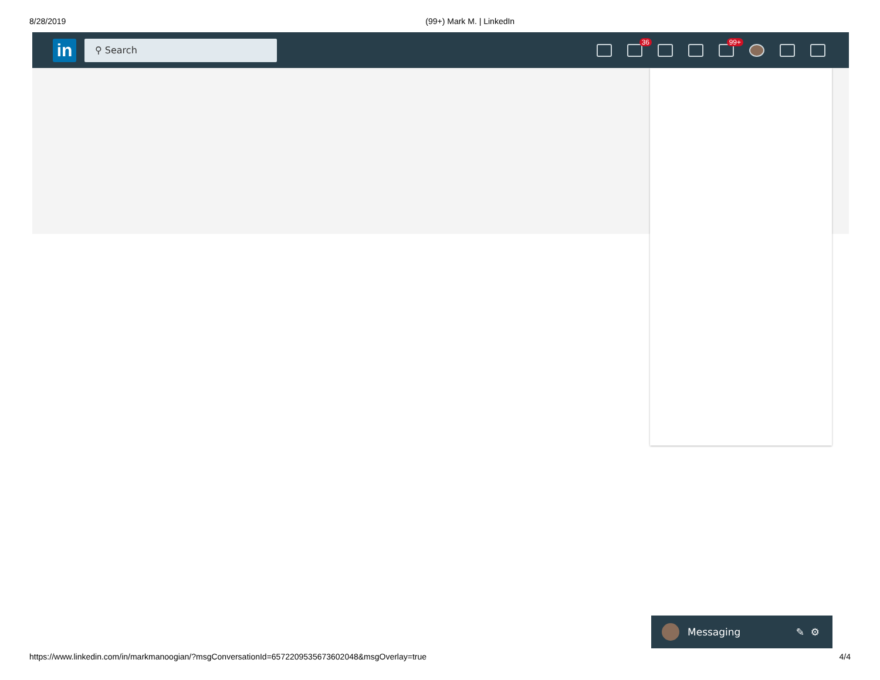8/28/2019 (99+) Mark M. | LinkedIn
in
⚲ Search
36
99+
Messaging ✎ ⚙
https://www.linkedin.com/in/markmanoogian/?msgConversationId=6572209535673602048&msgOverlay=true 4/4